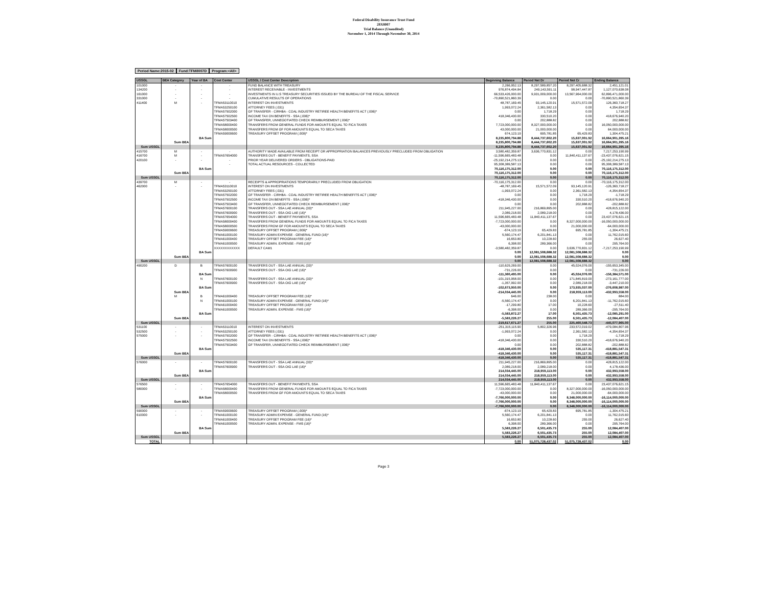Federal Disability Insurance Trust Fund
28X8007
Trial Balance (Unaudited)
November 1, 2014 Through November 30, 2014
Period Name:2015-02 Fund:TFM8007D Program:<All>
| USSGL | BEA Category | Year of BA | Cost Center | USSGL / Cost Center Description | Beginning Balance | Period Net Dr | Period Net Cr | Ending Balance |
| --- | --- | --- | --- | --- | --- | --- | --- | --- |
| 101000 | - | - | - | FUND BALANCE WITH TREASURY | 2,266,952.13 | 8,297,589,857.20 | 8,297,405,688.32 | 2,451,121.01 |
| 134200 | - | - | - | INTEREST RECEIVABLE - INVESTMENTS | 976,874,494.84 | 249,143,591.11 | 98,947,447.87 | 1,127,070,638.08 |
| 161000 | - | - | - | INVESTMENTS IN U.S TREASURY SECURITIES ISSUED BY THE BUREAU OF THE FISCAL SERVICE | 66,533,426,000.00 | 9,931,009,000.00 | 13,567,964,000.00 | 62,896,471,000.00 |
| 331000 | - | - | - | CUMULATIVE RESULTS OF OPERATIONS | -70,890,521,860.39 | 0.00 | 0.00 | -70,890,521,860.39 |
| 411400 | M | - | TFMA53110010 | INTEREST ON INVESTMENTS | 48,787,169.45 | 93,145,120.91 | 15,571,572.09 | 126,360,718.27 |
| | | | TFMA53250100 | ATTORNEY FEES (.031) | 1,993,072.24 | 2,361,582.13 | 0.00 | 4,354,654.37 |
| | | | TFMA57502000 | GF TRANSFER - CIRHBA - COAL INDUSTRY RETIREE HEALTH BENEFITS ACT (.006)* | 0.00 | 1,718.29 | 0.00 | 1,718.29 |
| | | | TFMA57502500 | INCOME TAX ON BENEFITS - SSA (.006)* | 418,346,430.00 | 330,510.20 | 0.00 | 418,676,940.20 |
| | | | TFMA57503400 | GF TRANSFER, UNNEGOTIATED CHECK REIMBURSEMENT (.006)* | 0.00 | 202,888.82 | 0.00 | 202,888.82 |
| | | | TFMA58000400 | TRANSFERS FROM GENERAL FUNDS FOR AMOUNTS EQUAL TO FICA TAXES | 7,723,000,000.00 | 8,327,000,000.00 | 0.00 | 16,050,000,000.00 |
| | | | TFMA58000500 | TRANSFERS FROM GF FOR AMOUNTS EQUAL TO SECA TAXES | 43,000,000.00 | 21,000,000.00 | 0.00 | 64,000,000.00 |
| | | | TFMA59000600 | TREASURY OFFSET PROGRAM (.009)* | 674,123.19 | 695,781.85 | 65,429.83 | 1,304,475.21 |
| | | BA Sum | | | 8,235,800,794.88 | 8,444,737,602.20 | 15,637,001.92 | 16,664,901,395.16 |
| | Sum BEA | | | | 8,235,800,794.88 | 8,444,737,602.20 | 15,637,001.92 | 16,664,901,395.16 |
| Sum USSGL | | | | | 8,235,800,794.88 | 8,444,737,602.20 | 15,637,001.92 | 16,664,901,395.16 |
| 415700 | M | - | - | AUTHORITY MADE AVAILABLE FROM RECEIPT OR APPROPRIATION BALANCES PREVIOUSLY PRECLUDED FROM OBLIGATION | 3,580,482,359.87 | 3,636,770,831.12 | 0.00 | 7,217,253,190.99 |
| 416700 | M | - | TFMA57654000 | TRANSFERS OUT - BENEFIT PAYMENTS, SSA | -11,596,665,483.48 | 0.00 | 11,840,411,137.67 | -23,437,076,621.15 |
| 420100 | - | - | - | PRIOR YEAR DELIVERED ORDERS - OBLIGATIONS-PAID | -25,192,214,275.13 | 0.00 | 0.00 | -25,192,214,275.13 |
| | | | - | TOTAL ACTUAL RESOURCES - COLLECTED | 95,308,389,587.13 | 0.00 | 0.00 | 95,308,389,587.13 |
| | | BA Sum | | | 70,116,175,312.00 | 0.00 | 0.00 | 70,116,175,312.00 |
| | Sum BEA | | | | 70,116,175,312.00 | 0.00 | 0.00 | 70,116,175,312.00 |
| Sum USSGL | | | | | 70,116,175,312.00 | 0.00 | 0.00 | 70,116,175,312.00 |
| 439700 | M | - | - | RECEIPTS & APPROPRIATIONS TEMPORARILY PRECLUDED FROM OBLIGATION | -70,116,175,312.00 | 0.00 | 0.00 | -70,116,175,312.00 |
| 462000 | - | - | TFMA53110010 | INTEREST ON INVESTMENTS | -48,787,169.45 | 15,571,572.09 | 93,145,120.91 | -126,360,718.27 |
| | | | TFMA53250100 | ATTORNEY FEES (.031) | -1,993,072.24 | 0.00 | 2,361,582.13 | -4,354,654.37 |
| | | | TFMA57502000 | GF TRANSFER - CIRHBA - COAL INDUSTRY RETIREE HEALTH BENEFITS ACT (.006)* | 0.00 | 0.00 | 1,718.29 | -1,718.29 |
| | | | TFMA57502500 | INCOME TAX ON BENEFITS - SSA (.006)* | -418,346,430.00 | 0.00 | 330,510.20 | -418,676,940.20 |
| | | | TFMA57503400 | GF TRANSFER, UNNEGOTIATED CHECK REIMBURSEMENT (.006)* | 0.00 | 0.00 | 202,888.82 | -202,888.82 |
| | | | TFMA57600100 | TRANSFERS OUT - SSA LAE ANNUAL (33)* | 211,945,227.00 | 216,869,895.00 | 0.00 | 428,815,122.00 |
| | | | TFMA57600900 | TRANSFERS OUT - SSA OIG LAE (16)* | 2,089,218.00 | 2,089,218.00 | 0.00 | 4,178,436.00 |
| | | | TFMA57654000 | TRANSFERS OUT - BENEFIT PAYMENTS, SSA | 11,596,665,483.48 | 11,840,411,137.67 | 0.00 | 23,437,076,621.15 |
| | | | TFMA58000400 | TRANSFERS FROM GENERAL FUNDS FOR AMOUNTS EQUAL TO FICA TAXES | -7,723,000,000.00 | 0.00 | 8,327,000,000.00 | -16,050,000,000.00 |
| | | | TFMA58000500 | TRANSFERS FROM GF FOR AMOUNTS EQUAL TO SECA TAXES | -43,000,000.00 | 0.00 | 21,000,000.00 | -64,000,000.00 |
| | | | TFMA59000600 | TREASURY OFFSET PROGRAM (.009)* | -674,123.19 | 65,429.83 | 695,781.85 | -1,304,475.21 |
| | | | TFMA61000100 | TREASURY ADMIN EXPENSE - GENERAL FUND (16)* | 5,560,174.47 | 6,201,841.13 | 0.00 | 11,762,015.60 |
| | | | TFMA61000400 | TREASURY OFFSET PROGRAM FEE (16)* | 16,653.80 | 10,228.60 | 255.00 | 26,627.40 |
| | | | TFMA61000500 | TREASURY ADMIN. EXPENSE - FMS (16)* | 6,398.00 | 289,366.00 | 0.00 | 295,764.00 |
| | | | XXXXXXXXXXXX | DEFAULT CAM1 | -3,580,482,359.87 | 0.00 | 3,636,770,831.12 | -7,217,253,190.99 |
| | | BA Sum | | | 0.00 | 12,081,508,688.32 | 12,081,508,688.32 | 0.00 |
| | Sum BEA | | | | 0.00 | 12,081,508,688.32 | 12,081,508,688.32 | 0.00 |
| Sum USSGL | | | | | 0.00 | 12,081,508,688.32 | 12,081,508,688.32 | 0.00 |
| 490200 | D | B | TFMA57600100 | TRANSFERS OUT - SSA LAE ANNUAL (33)* | -110,629,269.00 | 0.00 | 45,024,076.00 | -155,653,345.00 |
| | | | TFMA57600900 | TRANSFERS OUT - SSA OIG LAE (16)* | -731,226.00 | 0.00 | 0.00 | -731,226.00 |
| | | BA Sum | | | -111,360,495.00 | 0.00 | 45,024,076.00 | -156,384,571.00 |
| | | N | TFMA57600100 | TRANSFERS OUT - SSA LAE ANNUAL (33)* | -101,315,958.00 | 0.00 | 171,845,819.00 | -273,161,777.00 |
| | | | TFMA57600900 | TRANSFERS OUT - SSA OIG LAE (16)* | -1,357,992.00 | 0.00 | 2,089,218.00 | -3,447,210.00 |
| | | BA Sum | | | -102,673,950.00 | 0.00 | 173,935,037.00 | -276,608,987.00 |
| | Sum BEA | | | | -214,034,445.00 | 0.00 | 218,959,113.00 | -432,993,558.00 |
| | M | B | TFMA61000400 | TREASURY OFFSET PROGRAM FEE (16)* | 646.00 | 238.00 | 0.00 | 884.00 |
| | | N | TFMA61000100 | TREASURY ADMIN EXPENSE - GENERAL FUND (16)* | -5,560,174.47 | 0.00 | 6,201,841.13 | -11,762,015.60 |
| | | | TFMA61000400 | TREASURY OFFSET PROGRAM FEE (16)* | -17,299.80 | 17.00 | 10,228.60 | -27,511.40 |
| | | | TFMA61000500 | TREASURY ADMIN. EXPENSE - FMS (16)* | -6,398.00 | 0.00 | 289,366.00 | -295,764.00 |
| | | BA Sum | | | -5,583,872.27 | 17.00 | 6,501,435.73 | -12,085,291.00 |
| | Sum BEA | | | | -5,583,226.27 | 255.00 | 6,501,435.73 | -12,084,407.00 |
| Sum USSGL | | | | | -219,617,671.27 | 255.00 | 225,460,548.73 | -445,077,965.00 |
| 531100 | - | - | TFMA53110010 | INTEREST ON INVESTMENTS | -251,315,115.90 | 5,802,326.96 | 233,572,019.02 | -479,084,807.96 |
| 532500 | - | - | TFMA53250100 | ATTORNEY FEES (.031) | -1,993,072.24 | 0.00 | 2,361,582.13 | -4,354,654.37 |
| 575000 | - | - | TFMA57502000 | GF TRANSFER - CIRHBA - COAL INDUSTRY RETIREE HEALTH BENEFITS ACT (.006)* | 0.00 | 0.00 | 1,718.29 | -1,718.29 |
| | | | TFMA57502500 | INCOME TAX ON BENEFITS - SSA (.006)* | -418,346,430.00 | 0.00 | 330,510.20 | -418,676,940.20 |
| | | | TFMA57503400 | GF TRANSFER, UNNEGOTIATED CHECK REIMBURSEMENT (.006)* | 0.00 | 0.00 | 202,888.82 | -202,888.82 |
| | | BA Sum | | | -418,346,430.00 | 0.00 | 535,117.31 | -418,881,547.31 |
| | Sum BEA | | | | -418,346,430.00 | 0.00 | 535,117.31 | -418,881,547.31 |
| Sum USSGL | | | | | -418,346,430.00 | 0.00 | 535,117.31 | -418,881,547.31 |
| 576000 | - | - | TFMA57600100 | TRANSFERS OUT - SSA LAE ANNUAL (33)* | 211,945,227.00 | 216,869,895.00 | 0.00 | 428,815,122.00 |
| | | | TFMA57600900 | TRANSFERS OUT - SSA OIG LAE (16)* | 2,089,218.00 | 2,089,218.00 | 0.00 | 4,178,436.00 |
| | | BA Sum | | | 214,034,445.00 | 218,959,113.00 | 0.00 | 432,993,558.00 |
| | Sum BEA | | | | 214,034,445.00 | 218,959,113.00 | 0.00 | 432,993,558.00 |
| Sum USSGL | | | | | 214,034,445.00 | 218,959,113.00 | 0.00 | 432,993,558.00 |
| 576500 | - | - | TFMA57654000 | TRANSFERS OUT - BENEFIT PAYMENTS, SSA | 11,596,665,483.48 | 11,840,411,137.67 | 0.00 | 23,437,076,621.15 |
| 580000 | - | - | TFMA58000400 | TRANSFERS FROM GENERAL FUNDS FOR AMOUNTS EQUAL TO FICA TAXES | -7,723,000,000.00 | 0.00 | 8,327,000,000.00 | -16,050,000,000.00 |
| | | | TFMA58000500 | TRANSFERS FROM GF FOR AMOUNTS EQUAL TO SECA TAXES | -43,000,000.00 | 0.00 | 21,000,000.00 | -64,000,000.00 |
| | | BA Sum | | | -7,766,000,000.00 | 0.00 | 8,348,000,000.00 | -16,114,000,000.00 |
| | Sum BEA | | | | -7,766,000,000.00 | 0.00 | 8,348,000,000.00 | -16,114,000,000.00 |
| Sum USSGL | | | | | -7,766,000,000.00 | 0.00 | 8,348,000,000.00 | -16,114,000,000.00 |
| 590000 | - | - | TFMA59000600 | TREASURY OFFSET PROGRAM (.009)* | -674,123.19 | 65,429.83 | 695,781.85 | -1,304,475.21 |
| 610000 | - | - | TFMA61000100 | TREASURY ADMIN EXPENSE - GENERAL FUND (16)* | 5,560,174.47 | 6,201,841.13 | 0.00 | 11,762,015.60 |
| | | | TFMA61000400 | TREASURY OFFSET PROGRAM FEE (16)* | 16,653.80 | 10,228.60 | 255.00 | 26,627.40 |
| | | | TFMA61000500 | TREASURY ADMIN. EXPENSE - FMS (16)* | 6,398.00 | 289,366.00 | 0.00 | 295,764.00 |
| | | BA Sum | | | 5,583,226.27 | 6,501,435.73 | 255.00 | 12,084,407.00 |
| | Sum BEA | | | | 5,583,226.27 | 6,501,435.73 | 255.00 | 12,084,407.00 |
| Sum USSGL | | | | | 5,583,226.27 | 6,501,435.73 | 255.00 | 12,084,407.00 |
| TOTAL | | | | | 0.00 | 51,075,728,437.02 | 51,075,728,437.02 | 0.00 |
Page 3